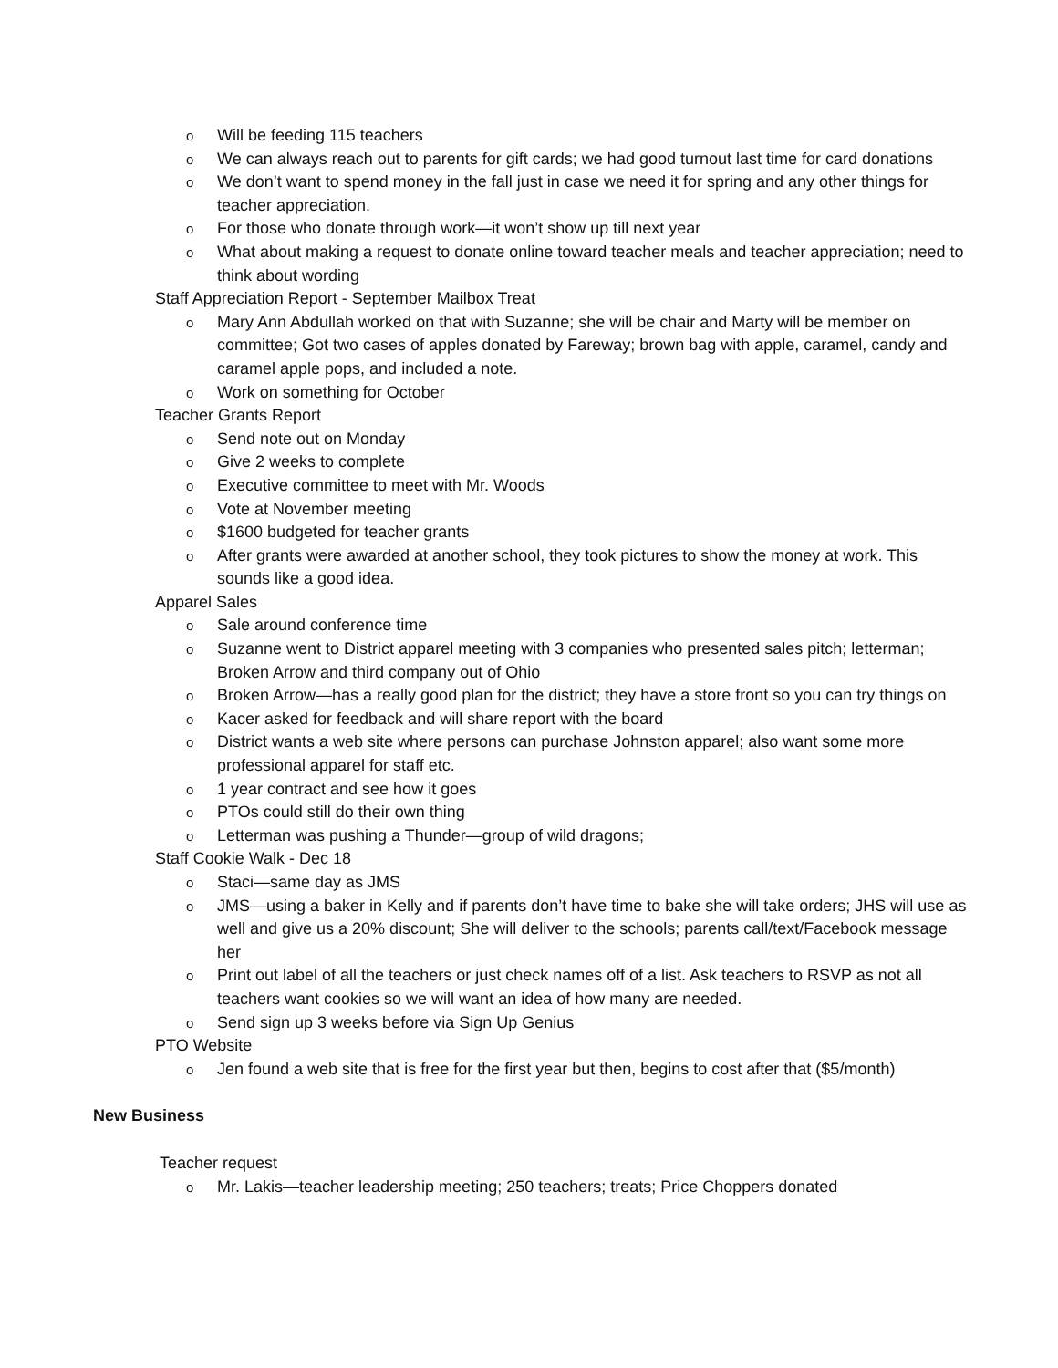o Will be feeding 115 teachers
o We can always reach out to parents for gift cards; we had good turnout last time for card donations
o We don’t want to spend money in the fall just in case we need it for spring and any other things for teacher appreciation.
o For those who donate through work—it won’t show up till next year
o What about making a request to donate online toward teacher meals and teacher appreciation; need to think about wording
Staff Appreciation Report - September Mailbox Treat
o Mary Ann Abdullah worked on that with Suzanne; she will be chair and Marty will be member on committee; Got two cases of apples donated by Fareway; brown bag with apple, caramel, candy and caramel apple pops, and included a note.
o Work on something for October
Teacher Grants Report
o Send note out on Monday
o Give 2 weeks to complete
o Executive committee to meet with Mr. Woods
o Vote at November meeting
o $1600 budgeted for teacher grants
o After grants were awarded at another school, they took pictures to show the money at work. This sounds like a good idea.
Apparel Sales
o Sale around conference time
o Suzanne went to District apparel meeting with 3 companies who presented sales pitch; letterman; Broken Arrow and third company out of Ohio
o Broken Arrow—has a really good plan for the district; they have a store front so you can try things on
o Kacer asked for feedback and will share report with the board
o District wants a web site where persons can purchase Johnston apparel; also want some more professional apparel for staff etc.
o 1 year contract and see how it goes
o PTOs could still do their own thing
o Letterman was pushing a Thunder—group of wild dragons;
Staff Cookie Walk - Dec 18
o Staci—same day as JMS
o JMS—using a baker in Kelly and if parents don’t have time to bake she will take orders; JHS will use as well and give us a 20% discount; She will deliver to the schools; parents call/text/Facebook message her
o Print out label of all the teachers or just check names off of a list. Ask teachers to RSVP as not all teachers want cookies so we will want an idea of how many are needed.
o Send sign up 3 weeks before via Sign Up Genius
PTO Website
o Jen found a web site that is free for the first year but then, begins to cost after that ($5/month)
New Business
Teacher request
o Mr. Lakis—teacher leadership meeting; 250 teachers; treats; Price Choppers donated